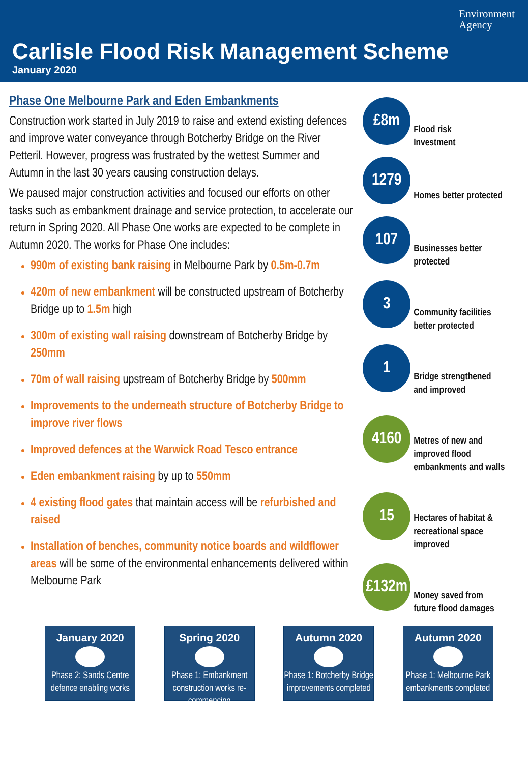Environment
Agency
Carlisle Flood Risk Management Scheme
January 2020
Phase One Melbourne Park and Eden Embankments
Construction work started in July 2019 to raise and extend existing defences and improve water conveyance through Botcherby Bridge on the River Petteril. However, progress was frustrated by the wettest Summer and Autumn in the last 30 years causing construction delays.
We paused major construction activities and focused our efforts on other tasks such as embankment drainage and service protection, to accelerate our return in Spring 2020. All Phase One works are expected to be complete in Autumn 2020. The works for Phase One includes:
990m of existing bank raising in Melbourne Park by 0.5m-0.7m
420m of new embankment will be constructed upstream of Botcherby Bridge up to 1.5m high
300m of existing wall raising downstream of Botcherby Bridge by 250mm
70m of wall raising upstream of Botcherby Bridge by 500mm
Improvements to the underneath structure of Botcherby Bridge to improve river flows
Improved defences at the Warwick Road Tesco entrance
Eden embankment raising by up to 550mm
4 existing flood gates that maintain access will be refurbished and raised
Installation of benches, community notice boards and wildflower areas will be some of the environmental enhancements delivered within Melbourne Park
£8m
Flood risk
Investment
1279
Homes better protected
107
Businesses better
protected
3
Community facilities
better protected
1
Bridge strengthened
and improved
4160
Metres of new and
improved flood
embankments and walls
15
Hectares of habitat &
recreational space
improved
£132m
Money saved from
future flood damages
January 2020
Phase 2: Sands Centre defence enabling works
Spring 2020
Phase 1: Embankment construction works re-commencing
Autumn 2020
Phase 1: Botcherby Bridge improvements completed
Autumn 2020
Phase 1: Melbourne Park embankments completed